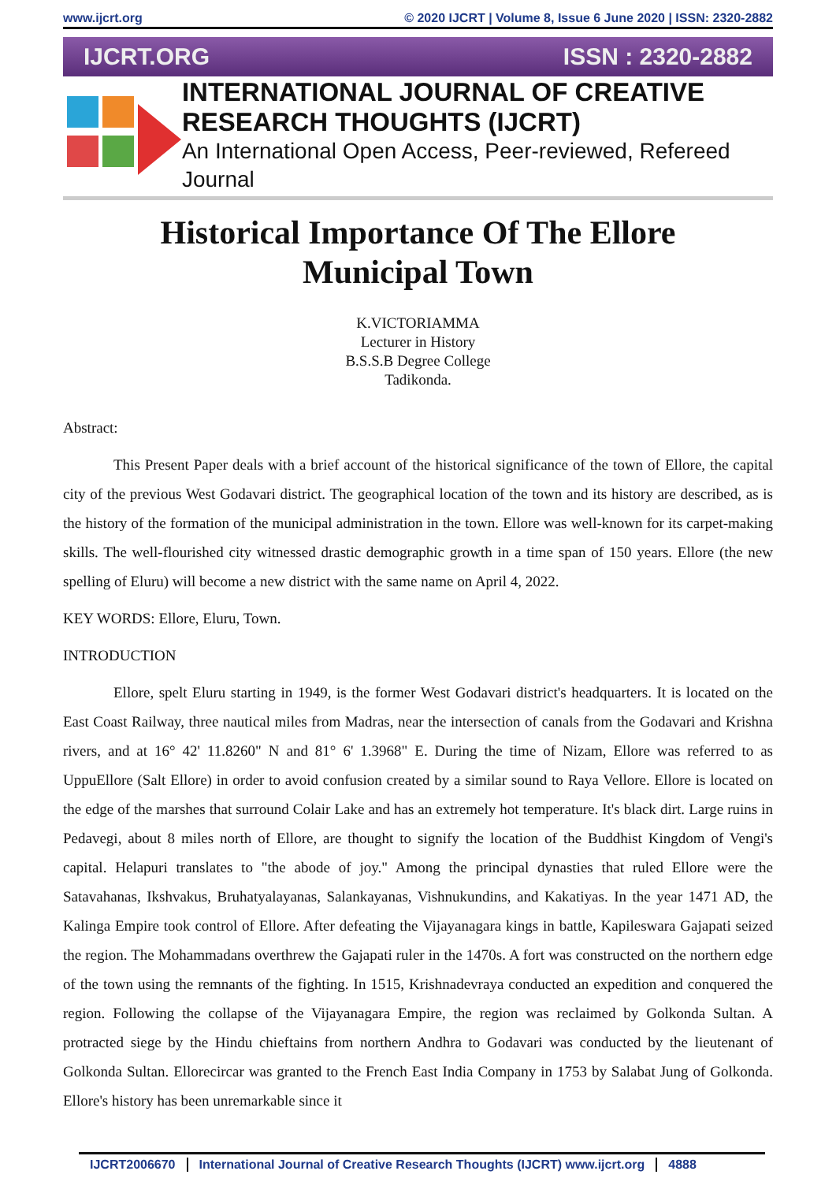www.ijcrt.org © 2020 IJCRT | Volume 8, Issue 6 June 2020 | ISSN: 2320-2882
IJCRT.ORG ISSN : 2320-2882
INTERNATIONAL JOURNAL OF CREATIVE
RESEARCH THOUGHTS (IJCRT)
An International Open Access, Peer-reviewed, Refereed Journal
Historical Importance Of The Ellore
Municipal Town
K.VICTORIAMMA
Lecturer in History
B.S.S.B Degree College
Tadikonda.
Abstract:
This Present Paper deals with a brief account of the historical significance of the town of Ellore, the capital city of the previous West Godavari district. The geographical location of the town and its history are described, as is the history of the formation of the municipal administration in the town. Ellore was well-known for its carpet-making skills. The well-flourished city witnessed drastic demographic growth in a time span of 150 years. Ellore (the new spelling of Eluru) will become a new district with the same name on April 4, 2022.
KEY WORDS: Ellore, Eluru, Town.
INTRODUCTION
Ellore, spelt Eluru starting in 1949, is the former West Godavari district's headquarters. It is located on the East Coast Railway, three nautical miles from Madras, near the intersection of canals from the Godavari and Krishna rivers, and at 16° 42' 11.8260" N and 81° 6' 1.3968" E. During the time of Nizam, Ellore was referred to as UppuEllore (Salt Ellore) in order to avoid confusion created by a similar sound to Raya Vellore. Ellore is located on the edge of the marshes that surround Colair Lake and has an extremely hot temperature. It's black dirt. Large ruins in Pedavegi, about 8 miles north of Ellore, are thought to signify the location of the Buddhist Kingdom of Vengi's capital. Helapuri translates to "the abode of joy." Among the principal dynasties that ruled Ellore were the Satavahanas, Ikshvakus, Bruhatyalayanas, Salankayanas, Vishnukundins, and Kakatiyas. In the year 1471 AD, the Kalinga Empire took control of Ellore. After defeating the Vijayanagara kings in battle, Kapileswara Gajapati seized the region. The Mohammadans overthrew the Gajapati ruler in the 1470s. A fort was constructed on the northern edge of the town using the remnants of the fighting. In 1515, Krishnadevraya conducted an expedition and conquered the region. Following the collapse of the Vijayanagara Empire, the region was reclaimed by Golkonda Sultan. A protracted siege by the Hindu chieftains from northern Andhra to Godavari was conducted by the lieutenant of Golkonda Sultan. Ellorecircar was granted to the French East India Company in 1753 by Salabat Jung of Golkonda. Ellore's history has been unremarkable since it
IJCRT2006670 International Journal of Creative Research Thoughts (IJCRT) www.ijcrt.org 4888